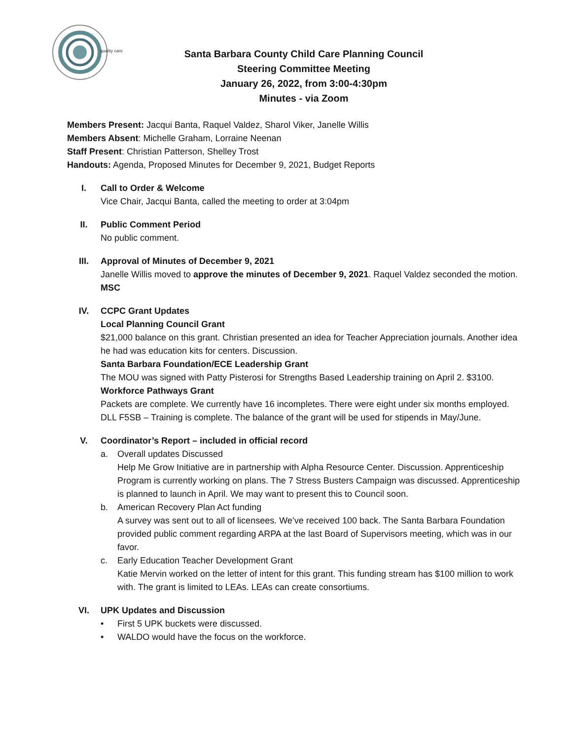quality care
Santa Barbara County Child Care Planning Council
Steering Committee Meeting
January 26, 2022, from 3:00-4:30pm
Minutes - via Zoom
Members Present: Jacqui Banta, Raquel Valdez, Sharol Viker, Janelle Willis
Members Absent: Michelle Graham, Lorraine Neenan
Staff Present: Christian Patterson, Shelley Trost
Handouts: Agenda, Proposed Minutes for December 9, 2021, Budget Reports
I. Call to Order & Welcome
Vice Chair, Jacqui Banta, called the meeting to order at 3:04pm
II. Public Comment Period
No public comment.
III. Approval of Minutes of December 9, 2021
Janelle Willis moved to approve the minutes of December 9, 2021. Raquel Valdez seconded the motion. MSC
IV. CCPC Grant Updates
Local Planning Council Grant
$21,000 balance on this grant. Christian presented an idea for Teacher Appreciation journals. Another idea he had was education kits for centers. Discussion.
Santa Barbara Foundation/ECE Leadership Grant
The MOU was signed with Patty Pisterosi for Strengths Based Leadership training on April 2. $3100.
Workforce Pathways Grant
Packets are complete. We currently have 16 incompletes. There were eight under six months employed.
DLL F5SB – Training is complete. The balance of the grant will be used for stipends in May/June.
V. Coordinator’s Report – included in official record
a. Overall updates Discussed
Help Me Grow Initiative are in partnership with Alpha Resource Center. Discussion. Apprenticeship Program is currently working on plans. The 7 Stress Busters Campaign was discussed. Apprenticeship is planned to launch in April. We may want to present this to Council soon.
b. American Recovery Plan Act funding
A survey was sent out to all of licensees. We’ve received 100 back. The Santa Barbara Foundation provided public comment regarding ARPA at the last Board of Supervisors meeting, which was in our favor.
c. Early Education Teacher Development Grant
Katie Mervin worked on the letter of intent for this grant. This funding stream has $100 million to work with. The grant is limited to LEAs. LEAs can create consortiums.
VI. UPK Updates and Discussion
• First 5 UPK buckets were discussed.
• WALDO would have the focus on the workforce.